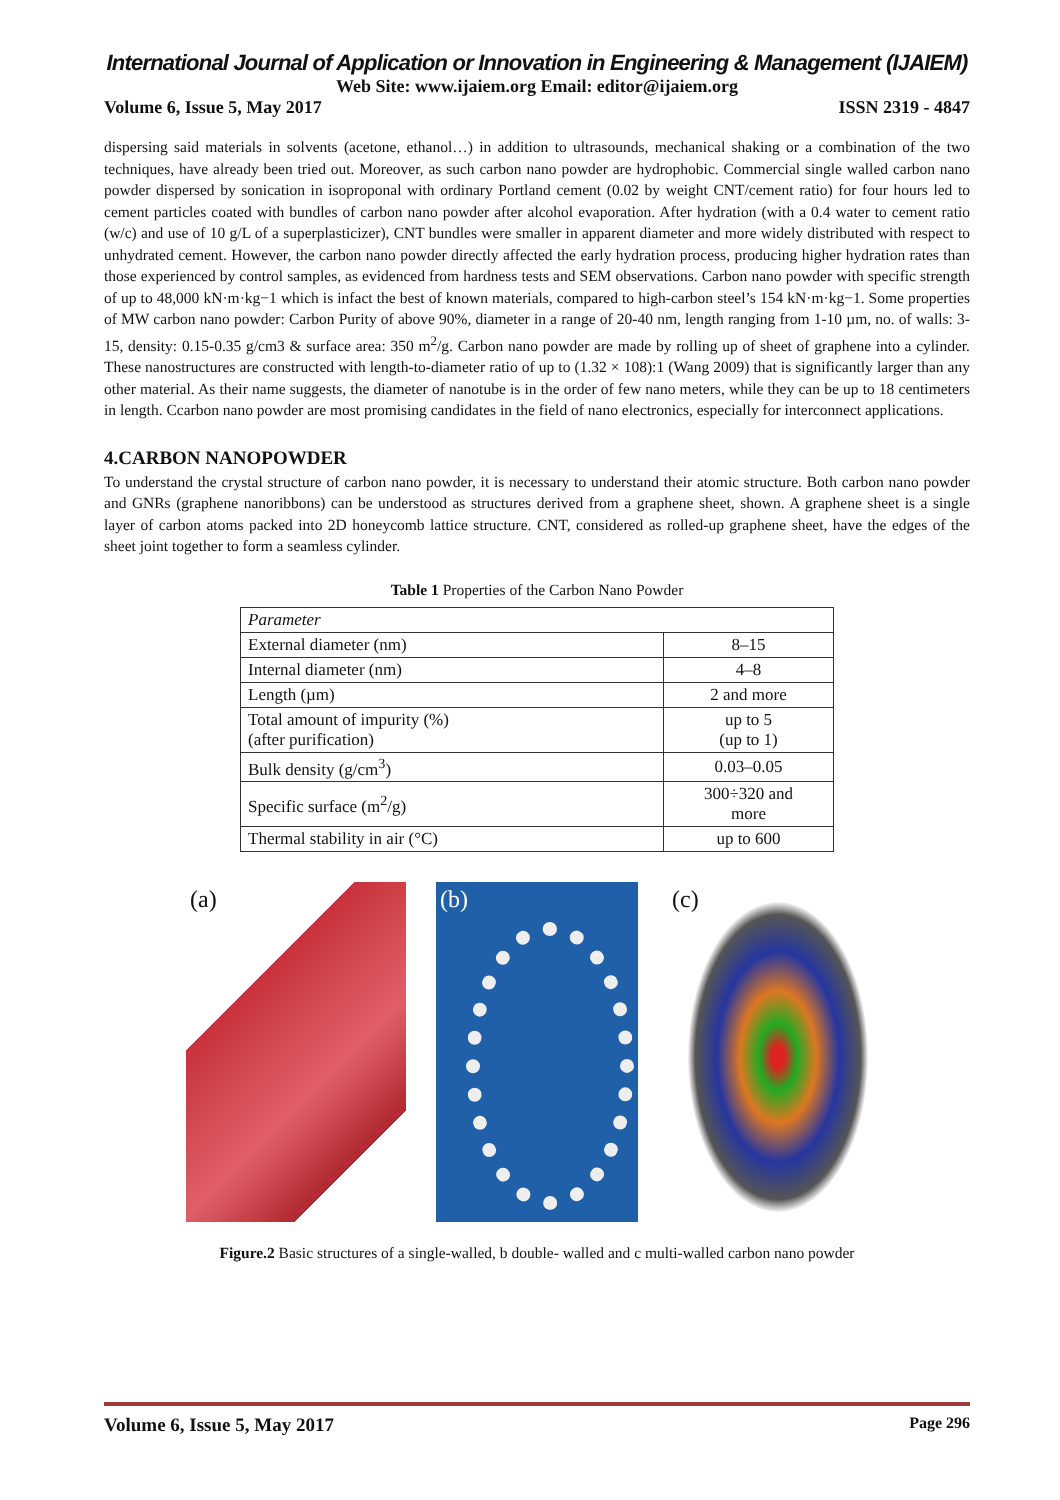International Journal of Application or Innovation in Engineering & Management (IJAIEM)
Web Site: www.ijaiem.org Email: editor@ijaiem.org
Volume 6, Issue 5, May 2017 ISSN 2319 - 4847
dispersing said materials in solvents (acetone, ethanol…) in addition to ultrasounds, mechanical shaking or a combination of the two techniques, have already been tried out. Moreover, as such carbon nano powder are hydrophobic. Commercial single walled carbon nano powder dispersed by sonication in isoproponal with ordinary Portland cement (0.02 by weight CNT/cement ratio) for four hours led to cement particles coated with bundles of carbon nano powder after alcohol evaporation. After hydration (with a 0.4 water to cement ratio (w/c) and use of 10 g/L of a superplasticizer), CNT bundles were smaller in apparent diameter and more widely distributed with respect to unhydrated cement. However, the carbon nano powder directly affected the early hydration process, producing higher hydration rates than those experienced by control samples, as evidenced from hardness tests and SEM observations. Carbon nano powder with specific strength of up to 48,000 kN·m·kg−1 which is infact the best of known materials, compared to high-carbon steel’s 154 kN·m·kg−1. Some properties of MW carbon nano powder: Carbon Purity of above 90%, diameter in a range of 20-40 nm, length ranging from 1-10 µm, no. of walls: 3-15, density: 0.15-0.35 g/cm3 & surface area: 350 m<sup>2</sup>/g. Carbon nano powder are made by rolling up of sheet of graphene into a cylinder. These nanostructures are constructed with length-to-diameter ratio of up to (1.32 × 108):1 (Wang 2009) that is significantly larger than any other material. As their name suggests, the diameter of nanotube is in the order of few nano meters, while they can be up to 18 centimeters in length. Ccarbon nano powder are most promising candidates in the field of nano electronics, especially for interconnect applications.
4.CARBON NANOPOWDER
To understand the crystal structure of carbon nano powder, it is necessary to understand their atomic structure. Both carbon nano powder and GNRs (graphene nanoribbons) can be understood as structures derived from a graphene sheet, shown. A graphene sheet is a single layer of carbon atoms packed into 2D honeycomb lattice structure. CNT, considered as rolled-up graphene sheet, have the edges of the sheet joint together to form a seamless cylinder.
Table 1 Properties of the Carbon Nano Powder
| Parameter | |
| External diameter (nm) | 8–15 |
| Internal diameter (nm) | 4–8 |
| Length (µm) | 2 and more |
| Total amount of impurity (%) (after purification) | up to 5 (up to 1) |
| Bulk density (g/cm<sup>3</sup>) | 0.03–0.05 |
| Specific surface (m<sup>2</sup>/g) | 300÷320 and more |
| Thermal stability in air (°C) | up to 600 |
(a)
(b)
(c)
Figure.2 Basic structures of a single-walled, b double- walled and c multi-walled carbon nano powder
Volume 6, Issue 5, May 2017 Page 296